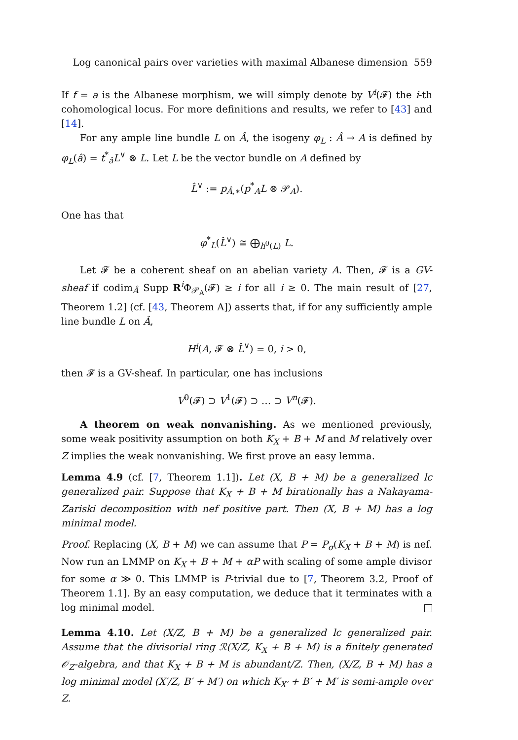Log canonical pairs over varieties with maximal Albanese dimension 559
If f = a is the Albanese morphism, we will simply denote by V<sup>i</sup>(𝓕) the i-th cohomological locus. For more definitions and results, we refer to [43] and [14].
For any ample line bundle L on Â, the isogeny φ<sub>L</sub> : Â → A is defined by φ<sub>L</sub>(â) = t<sup>*</sup><sub>â</sub>L<sup>∨</sup> ⊗ L. Let L be the vector bundle on A defined by
L̂<sup>∨</sup> := p<sub>Â,∗</sub>(p<sup>*</sup><sub>A</sub>L ⊗ 𝒫<sub>A</sub>).
One has that
φ<sup>*</sup><sub>L</sub>(L̂<sup>∨</sup>) ≅ ⨁<sub>h<sup>0</sup>(L)</sub> L.
Let 𝓕 be a coherent sheaf on an abelian variety A. Then, 𝓕 is a GV-sheaf if codim<sub>Â</sub> Supp R<sup>i</sup>Φ<sub>𝒫<sub>A</sub></sub>(𝓕) ≥ i for all i ≥ 0. The main result of [27, Theorem 1.2] (cf. [43, Theorem A]) asserts that, if for any sufficiently ample line bundle L on Â,
H<sup>i</sup>(A, 𝓕 ⊗ L̂<sup>∨</sup>) = 0, i > 0,
then 𝓕 is a GV-sheaf. In particular, one has inclusions
V<sup>0</sup>(𝓕) ⊃ V<sup>1</sup>(𝓕) ⊃ … ⊃ V<sup>n</sup>(𝓕).
A theorem on weak nonvanishing. As we mentioned previously, some weak positivity assumption on both K<sub>X</sub> + B + M and M relatively over Z implies the weak nonvanishing. We first prove an easy lemma.
Lemma 4.9 (cf. [7, Theorem 1.1]). Let (X, B + M) be a generalized lc generalized pair. Suppose that K<sub>X</sub> + B + M birationally has a Nakayama-Zariski decomposition with nef positive part. Then (X, B + M) has a log minimal model.
Proof. Replacing (X, B + M) we can assume that P = P<sub>σ</sub>(K<sub>X</sub> + B + M) is nef. Now run an LMMP on K<sub>X</sub> + B + M + αP with scaling of some ample divisor for some α ≫ 0. This LMMP is P-trivial due to [7, Theorem 3.2, Proof of Theorem 1.1]. By an easy computation, we deduce that it terminates with a log minimal model.
Lemma 4.10. Let (X/Z, B + M) be a generalized lc generalized pair. Assume that the divisorial ring ℛ(X/Z, K<sub>X</sub> + B + M) is a finitely generated 𝒪<sub>Z</sub>-algebra, and that K<sub>X</sub> + B + M is abundant/Z. Then, (X/Z, B + M) has a log minimal model (X′/Z, B′ + M′) on which K<sub>X′</sub> + B′ + M′ is semi-ample over Z.